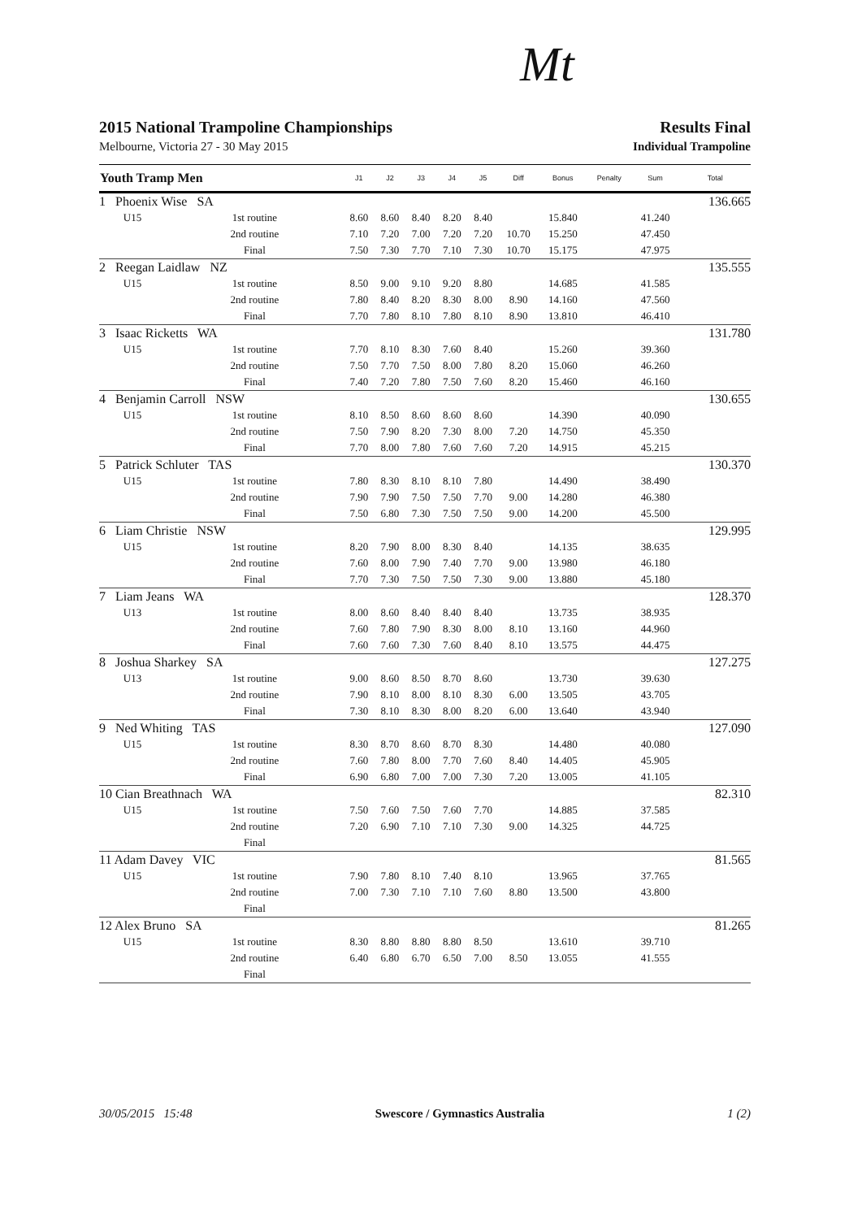Mt
Results Final
Individual Trampoline
2015 National Trampoline Championships
Melbourne, Victoria 27 - 30 May 2015
| Youth Tramp Men | | | J1 | J2 | J3 | J4 | J5 | Diff | Bonus | Penalty | Sum | Total |
| --- | --- | --- | --- | --- | --- | --- | --- | --- | --- | --- | --- | --- |
| 1 Phoenix Wise SA | | | | | | | | | | | | 136.665 |
| | U15 | 1st routine | 8.60 | 8.60 | 8.40 | 8.20 | 8.40 | | 15.840 | | 41.240 | |
| | | 2nd routine | 7.10 | 7.20 | 7.00 | 7.20 | 7.20 | 10.70 | 15.250 | | 47.450 | |
| | | Final | 7.50 | 7.30 | 7.70 | 7.10 | 7.30 | 10.70 | 15.175 | | 47.975 | |
| 2 Reegan Laidlaw NZ | | | | | | | | | | | | 135.555 |
| | U15 | 1st routine | 8.50 | 9.00 | 9.10 | 9.20 | 8.80 | | 14.685 | | 41.585 | |
| | | 2nd routine | 7.80 | 8.40 | 8.20 | 8.30 | 8.00 | 8.90 | 14.160 | | 47.560 | |
| | | Final | 7.70 | 7.80 | 8.10 | 7.80 | 8.10 | 8.90 | 13.810 | | 46.410 | |
| 3 Isaac Ricketts WA | | | | | | | | | | | | 131.780 |
| | U15 | 1st routine | 7.70 | 8.10 | 8.30 | 7.60 | 8.40 | | 15.260 | | 39.360 | |
| | | 2nd routine | 7.50 | 7.70 | 7.50 | 8.00 | 7.80 | 8.20 | 15.060 | | 46.260 | |
| | | Final | 7.40 | 7.20 | 7.80 | 7.50 | 7.60 | 8.20 | 15.460 | | 46.160 | |
| 4 Benjamin Carroll NSW | | | | | | | | | | | | 130.655 |
| | U15 | 1st routine | 8.10 | 8.50 | 8.60 | 8.60 | 8.60 | | 14.390 | | 40.090 | |
| | | 2nd routine | 7.50 | 7.90 | 8.20 | 7.30 | 8.00 | 7.20 | 14.750 | | 45.350 | |
| | | Final | 7.70 | 8.00 | 7.80 | 7.60 | 7.60 | 7.20 | 14.915 | | 45.215 | |
| 5 Patrick Schluter TAS | | | | | | | | | | | | 130.370 |
| | U15 | 1st routine | 7.80 | 8.30 | 8.10 | 8.10 | 7.80 | | 14.490 | | 38.490 | |
| | | 2nd routine | 7.90 | 7.90 | 7.50 | 7.50 | 7.70 | 9.00 | 14.280 | | 46.380 | |
| | | Final | 7.50 | 6.80 | 7.30 | 7.50 | 7.50 | 9.00 | 14.200 | | 45.500 | |
| 6 Liam Christie NSW | | | | | | | | | | | | 129.995 |
| | U15 | 1st routine | 8.20 | 7.90 | 8.00 | 8.30 | 8.40 | | 14.135 | | 38.635 | |
| | | 2nd routine | 7.60 | 8.00 | 7.90 | 7.40 | 7.70 | 9.00 | 13.980 | | 46.180 | |
| | | Final | 7.70 | 7.30 | 7.50 | 7.50 | 7.30 | 9.00 | 13.880 | | 45.180 | |
| 7 Liam Jeans WA | | | | | | | | | | | | 128.370 |
| | U13 | 1st routine | 8.00 | 8.60 | 8.40 | 8.40 | 8.40 | | 13.735 | | 38.935 | |
| | | 2nd routine | 7.60 | 7.80 | 7.90 | 8.30 | 8.00 | 8.10 | 13.160 | | 44.960 | |
| | | Final | 7.60 | 7.60 | 7.30 | 7.60 | 8.40 | 8.10 | 13.575 | | 44.475 | |
| 8 Joshua Sharkey SA | | | | | | | | | | | | 127.275 |
| | U13 | 1st routine | 9.00 | 8.60 | 8.50 | 8.70 | 8.60 | | 13.730 | | 39.630 | |
| | | 2nd routine | 7.90 | 8.10 | 8.00 | 8.10 | 8.30 | 6.00 | 13.505 | | 43.705 | |
| | | Final | 7.30 | 8.10 | 8.30 | 8.00 | 8.20 | 6.00 | 13.640 | | 43.940 | |
| 9 Ned Whiting TAS | | | | | | | | | | | | 127.090 |
| | U15 | 1st routine | 8.30 | 8.70 | 8.60 | 8.70 | 8.30 | | 14.480 | | 40.080 | |
| | | 2nd routine | 7.60 | 7.80 | 8.00 | 7.70 | 7.60 | 8.40 | 14.405 | | 45.905 | |
| | | Final | 6.90 | 6.80 | 7.00 | 7.00 | 7.30 | 7.20 | 13.005 | | 41.105 | |
| 10 Cian Breathnach WA | | | | | | | | | | | | 82.310 |
| | U15 | 1st routine | 7.50 | 7.60 | 7.50 | 7.60 | 7.70 | | 14.885 | | 37.585 | |
| | | 2nd routine | 7.20 | 6.90 | 7.10 | 7.10 | 7.30 | 9.00 | 14.325 | | 44.725 | |
| | | Final | | | | | | | | | | |
| 11 Adam Davey VIC | | | | | | | | | | | | 81.565 |
| | U15 | 1st routine | 7.90 | 7.80 | 8.10 | 7.40 | 8.10 | | 13.965 | | 37.765 | |
| | | 2nd routine | 7.00 | 7.30 | 7.10 | 7.10 | 7.60 | 8.80 | 13.500 | | 43.800 | |
| | | Final | | | | | | | | | | |
| 12 Alex Bruno SA | | | | | | | | | | | | 81.265 |
| | U15 | 1st routine | 8.30 | 8.80 | 8.80 | 8.80 | 8.50 | | 13.610 | | 39.710 | |
| | | 2nd routine | 6.40 | 6.80 | 6.70 | 6.50 | 7.00 | 8.50 | 13.055 | | 41.555 | |
| | | Final | | | | | | | | | | |
30/05/2015 15:48 Swescore / Gymnastics Australia 1 (2)